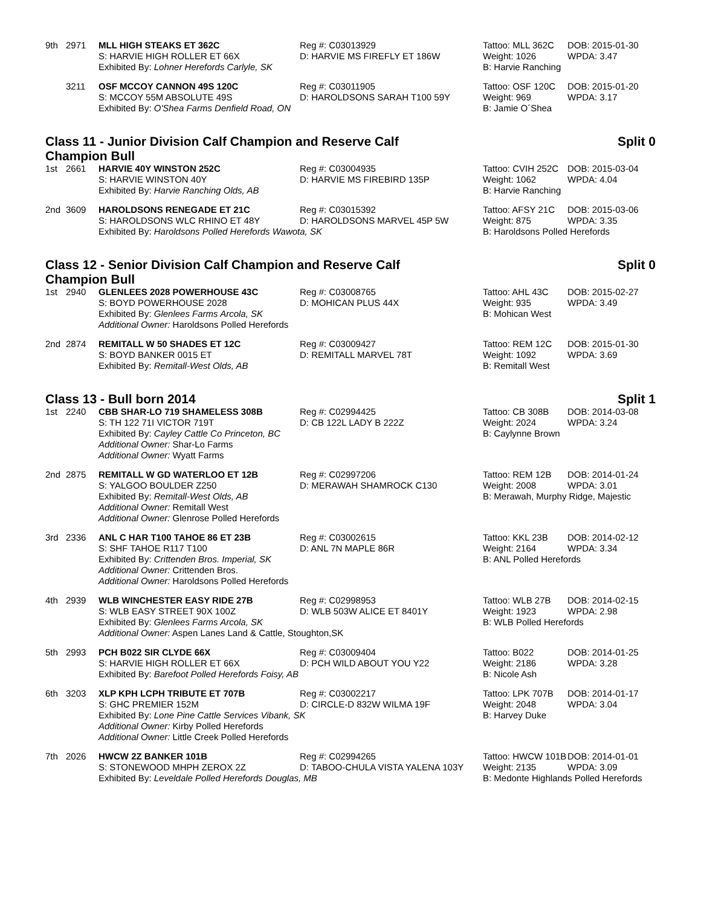| 9th | 2971 | MLL HIGH STEAKS ET 362C | Reg #: C03013929 | Tattoo: MLL 362C | DOB: 2015-01-30 |
| | | S: HARVIE HIGH ROLLER ET 66X | D: HARVIE MS FIREFLY ET 186W | Weight: 1026 | WPDA: 3.47 |
| | | Exhibited By: Lohner Herefords Carlyle, SK | | B: Harvie Ranching | |
| | 3211 | OSF MCCOY CANNON 49S 120C | Reg #: C03011905 | Tattoo: OSF 120C | DOB: 2015-01-20 |
| | | S: MCCOY 55M ABSOLUTE 49S | D: HAROLDSONS SARAH T100 59Y | Weight: 969 | WPDA: 3.17 |
| | | Exhibited By: O'Shea Farms Denfield Road, ON | | B: Jamie O´Shea | |
Class 11 - Junior Division Calf Champion and Reserve Calf Champion Bull Split 0
| 1st | 2661 | HARVIE 40Y WINSTON 252C | Reg #: C03004935 | Tattoo: CVIH 252C | DOB: 2015-03-04 |
| | | S: HARVIE WINSTON 40Y | D: HARVIE MS FIREBIRD 135P | Weight: 1062 | WPDA: 4.04 |
| | | Exhibited By: Harvie Ranching Olds, AB | | B: Harvie Ranching | |
| 2nd | 3609 | HAROLDSONS RENEGADE ET 21C | Reg #: C03015392 | Tattoo: AFSY 21C | DOB: 2015-03-06 |
| | | S: HAROLDSONS WLC RHINO ET 48Y | D: HAROLDSONS MARVEL 45P 5W | Weight: 875 | WPDA: 3.35 |
| | | Exhibited By: Haroldsons Polled Herefords Wawota, SK | | B: Haroldsons Polled Herefords | |
Class 12 - Senior Division Calf Champion and Reserve Calf Champion Bull Split 0
| 1st | 2940 | GLENLEES 2028 POWERHOUSE 43C | Reg #: C03008765 | Tattoo: AHL 43C | DOB: 2015-02-27 |
| | | S: BOYD POWERHOUSE 2028 | D: MOHICAN PLUS 44X | Weight: 935 | WPDA: 3.49 |
| | | Exhibited By: Glenlees Farms Arcola, SK | | B: Mohican West | |
| | | Additional Owner: Haroldsons Polled Herefords | | | |
| 2nd | 2874 | REMITALL W 50 SHADES ET 12C | Reg #: C03009427 | Tattoo: REM 12C | DOB: 2015-01-30 |
| | | S: BOYD BANKER 0015 ET | D: REMITALL MARVEL 78T | Weight: 1092 | WPDA: 3.69 |
| | | Exhibited By: Remitall-West Olds, AB | | B: Remitall West | |
Class 13 - Bull born 2014 Split 1
| 1st | 2240 | CBB SHAR-LO 719 SHAMELESS 308B | Reg #: C02994425 | Tattoo: CB 308B | DOB: 2014-03-08 |
| | | S: TH 122 71I VICTOR 719T | D: CB 122L LADY B 222Z | Weight: 2024 | WPDA: 3.24 |
| | | Exhibited By: Cayley Cattle Co Princeton, BC | | B: Caylynne Brown | |
| | | Additional Owner: Shar-Lo Farms | | | |
| | | Additional Owner: Wyatt Farms | | | |
| 2nd | 2875 | REMITALL W GD WATERLOO ET 12B | Reg #: C02997206 | Tattoo: REM 12B | DOB: 2014-01-24 |
| | | S: YALGOO BOULDER Z250 | D: MERAWAH SHAMROCK C130 | Weight: 2008 | WPDA: 3.01 |
| | | Exhibited By: Remitall-West Olds, AB | | B: Merawah, Murphy Ridge, Majestic | |
| | | Additional Owner: Remitall West | | | |
| | | Additional Owner: Glenrose Polled Herefords | | | |
| 3rd | 2336 | ANL C HAR T100 TAHOE 86 ET 23B | Reg #: C03002615 | Tattoo: KKL 23B | DOB: 2014-02-12 |
| | | S: SHF TAHOE R117 T100 | D: ANL 7N MAPLE 86R | Weight: 2164 | WPDA: 3.34 |
| | | Exhibited By: Crittenden Bros. Imperial, SK | | B: ANL Polled Herefords | |
| | | Additional Owner: Crittenden Bros. | | | |
| | | Additional Owner: Haroldsons Polled Herefords | | | |
| 4th | 2939 | WLB WINCHESTER EASY RIDE 27B | Reg #: C02998953 | Tattoo: WLB 27B | DOB: 2014-02-15 |
| | | S: WLB EASY STREET 90X 100Z | D: WLB 503W ALICE ET 8401Y | Weight: 1923 | WPDA: 2.98 |
| | | Exhibited By: Glenlees Farms Arcola, SK | | B: WLB Polled Herefords | |
| | | Additional Owner: Aspen Lanes Land & Cattle, Stoughton,SK | | | |
| 5th | 2993 | PCH B022 SIR CLYDE 66X | Reg #: C03009404 | Tattoo: B022 | DOB: 2014-01-25 |
| | | S: HARVIE HIGH ROLLER ET 66X | D: PCH WILD ABOUT YOU Y22 | Weight: 2186 | WPDA: 3.28 |
| | | Exhibited By: Barefoot Polled Herefords Foisy, AB | | B: Nicole Ash | |
| 6th | 3203 | XLP KPH LCPH TRIBUTE ET 707B | Reg #: C03002217 | Tattoo: LPK 707B | DOB: 2014-01-17 |
| | | S: GHC PREMIER 152M | D: CIRCLE-D 832W WILMA 19F | Weight: 2048 | WPDA: 3.04 |
| | | Exhibited By: Lone Pine Cattle Services Vibank, SK | | B: Harvey Duke | |
| | | Additional Owner: Kirby Polled Herefords | | | |
| | | Additional Owner: Little Creek Polled Herefords | | | |
| 7th | 2026 | HWCW 2Z BANKER 101B | Reg #: C02994265 | Tattoo: HWCW 101B | DOB: 2014-01-01 |
| | | S: STONEWOOD MHPH ZEROX 2Z | D: TABOO-CHULA VISTA YALENA 103Y | Weight: 2135 | WPDA: 3.09 |
| | | Exhibited By: Leveldale Polled Herefords Douglas, MB | | B: Medonte Highlands Polled Herefords | |